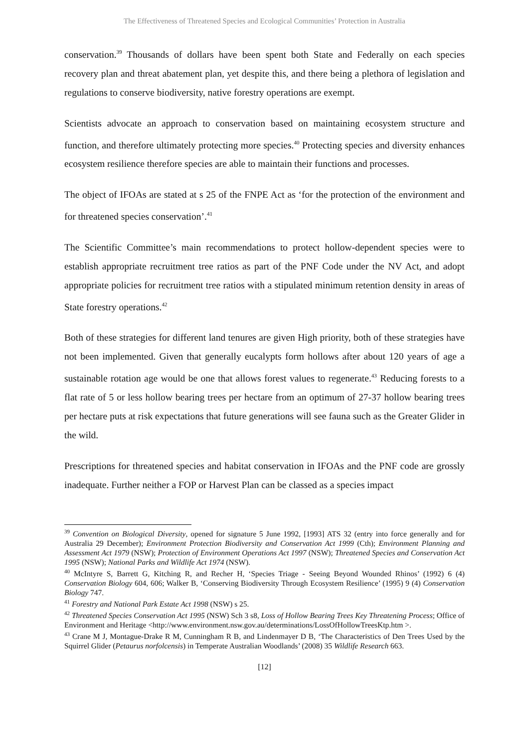The Effectiveness of Threatened Species and Ecological Communities’ Protection in Australia
conservation.<sup>39</sup> Thousands of dollars have been spent both State and Federally on each species recovery plan and threat abatement plan, yet despite this, and there being a plethora of legislation and regulations to conserve biodiversity, native forestry operations are exempt.
Scientists advocate an approach to conservation based on maintaining ecosystem structure and function, and therefore ultimately protecting more species.<sup>40</sup> Protecting species and diversity enhances ecosystem resilience therefore species are able to maintain their functions and processes.
The object of IFOAs are stated at s 25 of the FNPE Act as ‘for the protection of the environment and for threatened species conservation’.<sup>41</sup>
The Scientific Committee’s main recommendations to protect hollow-dependent species were to establish appropriate recruitment tree ratios as part of the PNF Code under the NV Act, and adopt appropriate policies for recruitment tree ratios with a stipulated minimum retention density in areas of State forestry operations.<sup>42</sup>
Both of these strategies for different land tenures are given High priority, both of these strategies have not been implemented. Given that generally eucalypts form hollows after about 120 years of age a sustainable rotation age would be one that allows forest values to regenerate.<sup>43</sup> Reducing forests to a flat rate of 5 or less hollow bearing trees per hectare from an optimum of 27-37 hollow bearing trees per hectare puts at risk expectations that future generations will see fauna such as the Greater Glider in the wild.
Prescriptions for threatened species and habitat conservation in IFOAs and the PNF code are grossly inadequate. Further neither a FOP or Harvest Plan can be classed as a species impact
<sup>39</sup> Convention on Biological Diversity, opened for signature 5 June 1992, [1993] ATS 32 (entry into force generally and for Australia 29 December); Environment Protection Biodiversity and Conservation Act 1999 (Cth); Environment Planning and Assessment Act 1979 (NSW); Protection of Environment Operations Act 1997 (NSW); Threatened Species and Conservation Act 1995 (NSW); National Parks and Wildlife Act 1974 (NSW).
<sup>40</sup> McIntyre S, Barrett G, Kitching R, and Recher H, ‘Species Triage - Seeing Beyond Wounded Rhinos’ (1992) 6 (4) Conservation Biology 604, 606; Walker B, ‘Conserving Biodiversity Through Ecosystem Resilience’ (1995) 9 (4) Conservation Biology 747.
<sup>41</sup> Forestry and National Park Estate Act 1998 (NSW) s 25.
<sup>42</sup> Threatened Species Conservation Act 1995 (NSW) Sch 3 s8, Loss of Hollow Bearing Trees Key Threatening Process; Office of Environment and Heritage <http://www.environment.nsw.gov.au/determinations/LossOfHollowTreesKtp.htm >.
<sup>43</sup> Crane M J, Montague-Drake R M, Cunningham R B, and Lindenmayer D B, ‘The Characteristics of Den Trees Used by the Squirrel Glider (Petaurus norfolcensis) in Temperate Australian Woodlands’ (2008) 35 Wildlife Research 663.
[12]